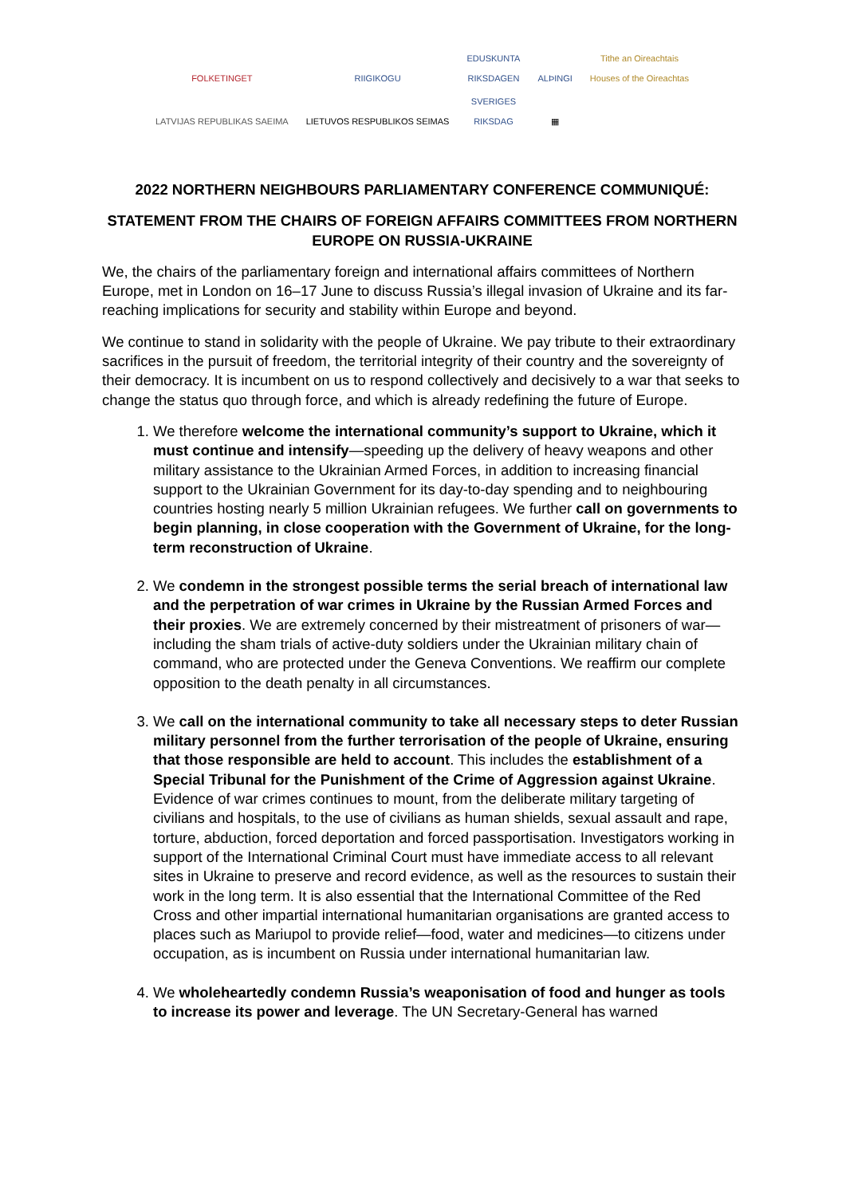FOLKETINGET
RIIGIKOGU
EDUSKUNTA
RIKSDAGEN
ALÞINGI
Tithe an Oireachtais
Houses of the Oireachtas
LATVIJAS REPUBLIKAS SAEIMA
LIETUVOS RESPUBLIKOS SEIMAS
SVERIGES
RIKSDAG
▦
2022 NORTHERN NEIGHBOURS PARLIAMENTARY CONFERENCE COMMUNIQUÉ:
STATEMENT FROM THE CHAIRS OF FOREIGN AFFAIRS COMMITTEES FROM NORTHERN EUROPE ON RUSSIA-UKRAINE
We, the chairs of the parliamentary foreign and international affairs committees of Northern Europe, met in London on 16–17 June to discuss Russia’s illegal invasion of Ukraine and its far-reaching implications for security and stability within Europe and beyond.
We continue to stand in solidarity with the people of Ukraine. We pay tribute to their extraordinary sacrifices in the pursuit of freedom, the territorial integrity of their country and the sovereignty of their democracy. It is incumbent on us to respond collectively and decisively to a war that seeks to change the status quo through force, and which is already redefining the future of Europe.
1. We therefore welcome the international community’s support to Ukraine, which it must continue and intensify—speeding up the delivery of heavy weapons and other military assistance to the Ukrainian Armed Forces, in addition to increasing financial support to the Ukrainian Government for its day-to-day spending and to neighbouring countries hosting nearly 5 million Ukrainian refugees. We further call on governments to begin planning, in close cooperation with the Government of Ukraine, for the long-term reconstruction of Ukraine.
2. We condemn in the strongest possible terms the serial breach of international law and the perpetration of war crimes in Ukraine by the Russian Armed Forces and their proxies. We are extremely concerned by their mistreatment of prisoners of war—including the sham trials of active-duty soldiers under the Ukrainian military chain of command, who are protected under the Geneva Conventions. We reaffirm our complete opposition to the death penalty in all circumstances.
3. We call on the international community to take all necessary steps to deter Russian military personnel from the further terrorisation of the people of Ukraine, ensuring that those responsible are held to account. This includes the establishment of a Special Tribunal for the Punishment of the Crime of Aggression against Ukraine. Evidence of war crimes continues to mount, from the deliberate military targeting of civilians and hospitals, to the use of civilians as human shields, sexual assault and rape, torture, abduction, forced deportation and forced passportisation. Investigators working in support of the International Criminal Court must have immediate access to all relevant sites in Ukraine to preserve and record evidence, as well as the resources to sustain their work in the long term. It is also essential that the International Committee of the Red Cross and other impartial international humanitarian organisations are granted access to places such as Mariupol to provide relief—food, water and medicines—to citizens under occupation, as is incumbent on Russia under international humanitarian law.
4. We wholeheartedly condemn Russia’s weaponisation of food and hunger as tools to increase its power and leverage. The UN Secretary-General has warned